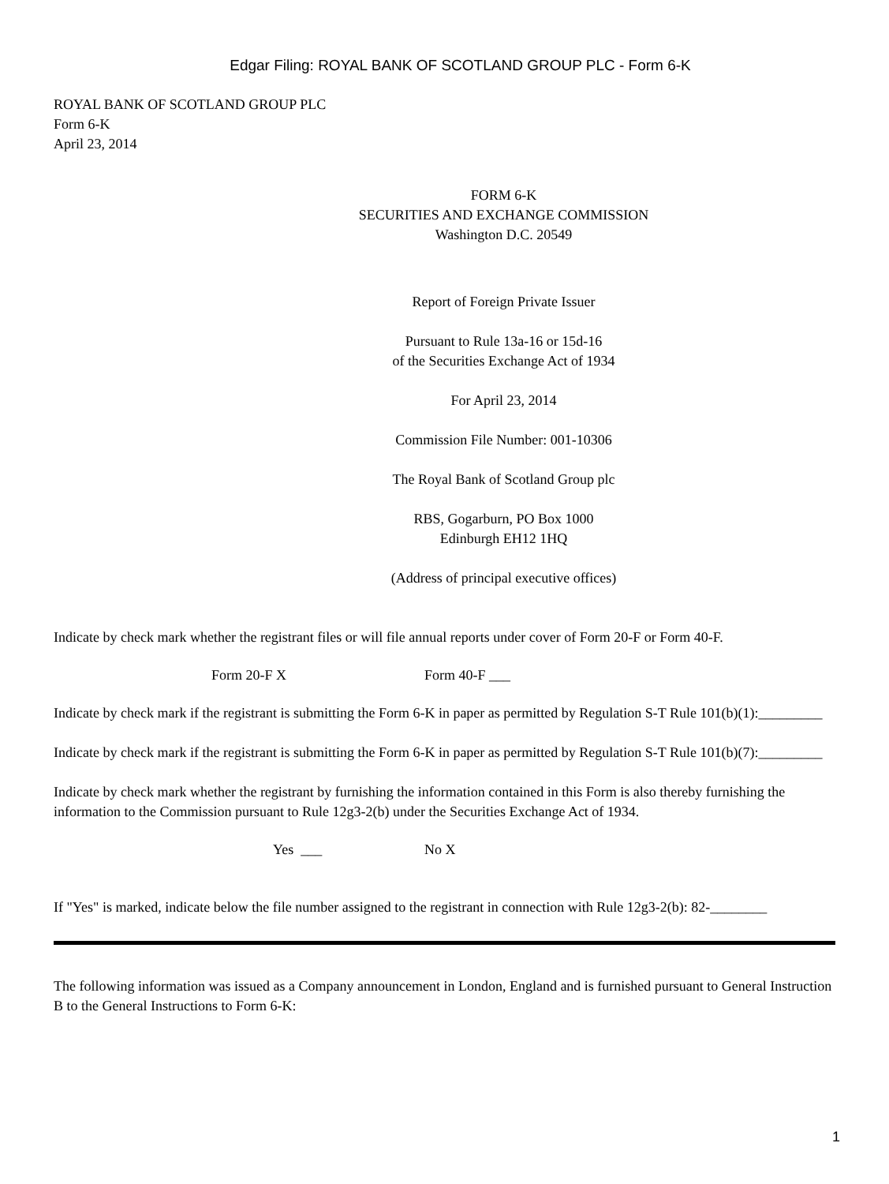Edgar Filing: ROYAL BANK OF SCOTLAND GROUP PLC - Form 6-K
ROYAL BANK OF SCOTLAND GROUP PLC
Form 6-K
April 23, 2014
FORM 6-K
SECURITIES AND EXCHANGE COMMISSION
Washington D.C. 20549
Report of Foreign Private Issuer
Pursuant to Rule 13a-16 or 15d-16
of the Securities Exchange Act of 1934
For April 23, 2014
Commission File Number: 001-10306
The Royal Bank of Scotland Group plc
RBS, Gogarburn, PO Box 1000
Edinburgh EH12 1HQ
(Address of principal executive offices)
Indicate by check mark whether the registrant files or will file annual reports under cover of Form 20-F or Form 40-F.
Form 20-F X Form 40-F ___
Indicate by check mark if the registrant is submitting the Form 6-K in paper as permitted by Regulation S-T Rule 101(b)(1):_________
Indicate by check mark if the registrant is submitting the Form 6-K in paper as permitted by Regulation S-T Rule 101(b)(7):_________
Indicate by check mark whether the registrant by furnishing the information contained in this Form is also thereby furnishing the information to the Commission pursuant to Rule 12g3-2(b) under the Securities Exchange Act of 1934.
Yes ___ No X
If "Yes" is marked, indicate below the file number assigned to the registrant in connection with Rule 12g3-2(b): 82-________
The following information was issued as a Company announcement in London, England and is furnished pursuant to General Instruction B to the General Instructions to Form 6-K:
1